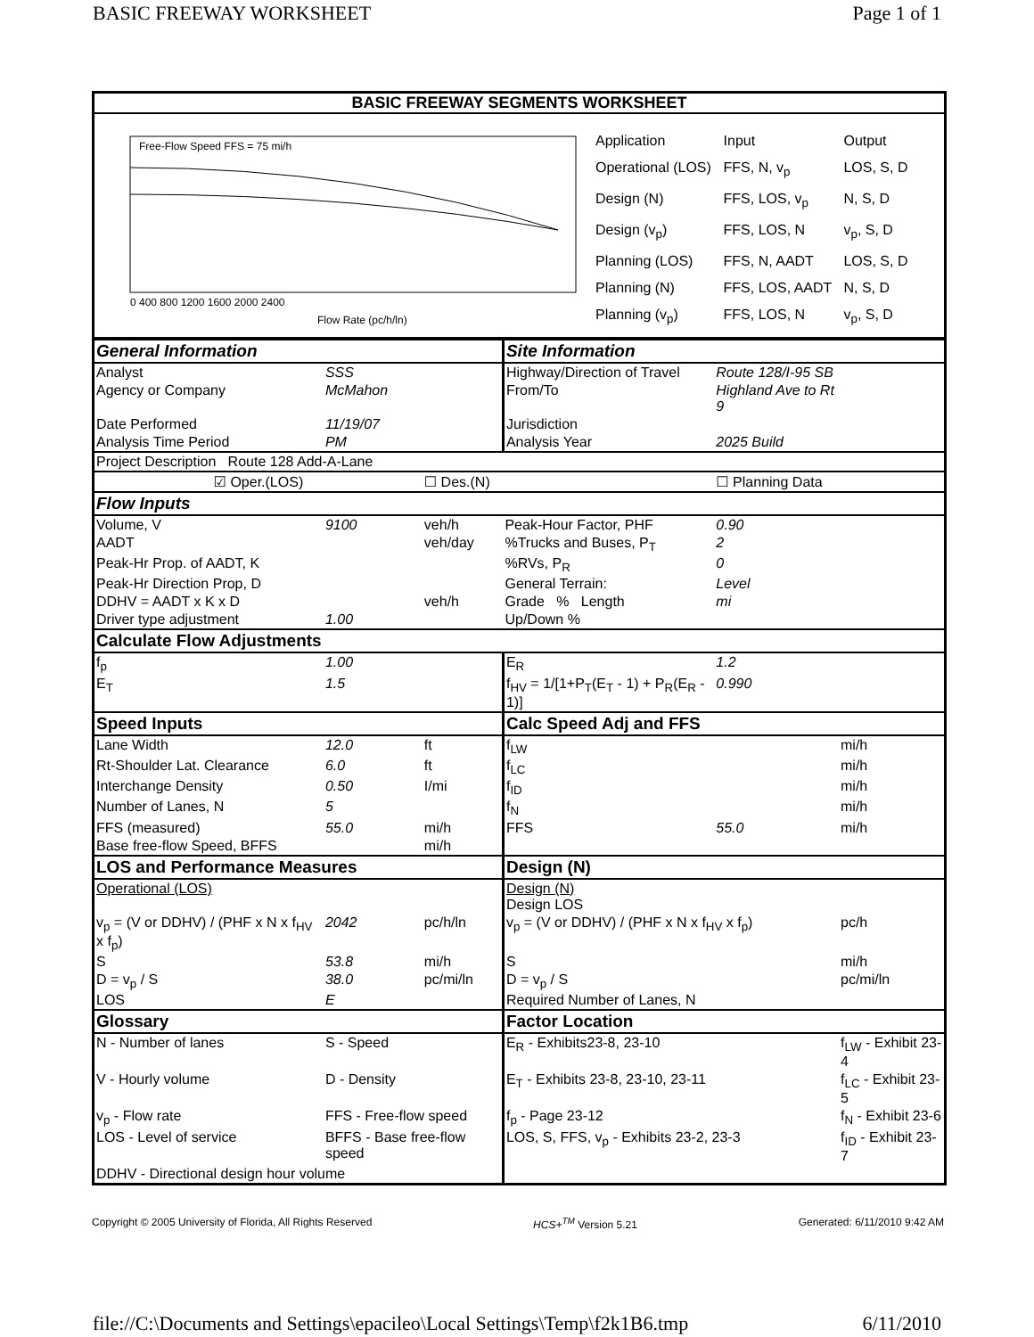BASIC FREEWAY WORKSHEET Page 1 of 1
BASIC FREEWAY SEGMENTS WORKSHEET
Free-Flow Speed FFS = 75 mi/h
0 400 800 1200 1600 2000 2400
Flow Rate (pc/h/ln)
| Application | Input | Output |
| Operational (LOS) | FFS, N, v<sub>p</sub> | LOS, S, D |
| Design (N) | FFS, LOS, v<sub>p</sub> | N, S, D |
| Design (v<sub>p</sub>) | FFS, LOS, N | v<sub>p</sub>, S, D |
| Planning (LOS) | FFS, N, AADT | LOS, S, D |
| Planning (N) | FFS, LOS, AADT | N, S, D |
| Planning (v<sub>p</sub>) | FFS, LOS, N | v<sub>p</sub>, S, D |
| General Information | | | Site Information | | |
| Analyst | SSS | | Highway/Direction of Travel | Route 128/I-95 SB | |
| Agency or Company | McMahon | | From/To | Highland Ave to Rt 9 | |
| Date Performed | 11/19/07 | | Jurisdiction | | |
| Analysis Time Period | PM | | Analysis Year | 2025 Build | |
| Project Description Route 128 Add-A-Lane | | | | | |
| ☑ Oper.(LOS) | | ☐ Des.(N) | | ☐ Planning Data | |
| Flow Inputs | | | | | |
| Volume, V | 9100 | veh/h | Peak-Hour Factor, PHF | 0.90 | |
| AADT | | veh/day | %Trucks and Buses, P<sub>T</sub> | 2 | |
| Peak-Hr Prop. of AADT, K | | | %RVs, P<sub>R</sub> | 0 | |
| Peak-Hr Direction Prop, D | | | General Terrain: | Level | |
| DDHV = AADT x K x D | | veh/h | Grade % Length | mi | |
| Driver type adjustment | 1.00 | | Up/Down % | | |
| Calculate Flow Adjustments | | | | | |
| f<sub>p</sub> | 1.00 | | E<sub>R</sub> | 1.2 | |
| E<sub>T</sub> | 1.5 | | f<sub>HV</sub> = 1/[1+P<sub>T</sub>(E<sub>T</sub> - 1) + P<sub>R</sub>(E<sub>R</sub> - 1)] | 0.990 | |
| Speed Inputs | | | Calc Speed Adj and FFS | | |
| Lane Width | 12.0 | ft | f<sub>LW</sub> | | mi/h |
| Rt-Shoulder Lat. Clearance | 6.0 | ft | f<sub>LC</sub> | | mi/h |
| Interchange Density | 0.50 | I/mi | f<sub>ID</sub> | | mi/h |
| Number of Lanes, N | 5 | | f<sub>N</sub> | | mi/h |
| FFS (measured) | 55.0 | mi/h | FFS | 55.0 | mi/h |
| Base free-flow Speed, BFFS | | mi/h | | | |
| LOS and Performance Measures | | | Design (N) | | |
| Operational (LOS) | | | Design (N) Design LOS | | |
| v<sub>p</sub> = (V or DDHV) / (PHF x N x f<sub>HV</sub> x f<sub>p</sub>) | 2042 | pc/h/ln | v<sub>p</sub> = (V or DDHV) / (PHF x N x f<sub>HV</sub> x f<sub>p</sub>) | | pc/h |
| S | 53.8 | mi/h | S | | mi/h |
| D = v<sub>p</sub> / S | 38.0 | pc/mi/ln | D = v<sub>p</sub> / S | | pc/mi/ln |
| LOS | E | | Required Number of Lanes, N | | |
| Glossary | | | Factor Location | | |
| N - Number of lanes | S - Speed | | E<sub>R</sub> - Exhibits23-8, 23-10 | | f<sub>LW</sub> - Exhibit 23-4 |
| V - Hourly volume | D - Density | | E<sub>T</sub> - Exhibits 23-8, 23-10, 23-11 | | f<sub>LC</sub> - Exhibit 23-5 |
| v<sub>p</sub> - Flow rate | FFS - Free-flow speed | | f<sub>p</sub> - Page 23-12 | | f<sub>N</sub> - Exhibit 23-6 |
| LOS - Level of service | BFFS - Base free-flow speed | | LOS, S, FFS, v<sub>p</sub> - Exhibits 23-2, 23-3 | | f<sub>ID</sub> - Exhibit 23-7 |
| DDHV - Directional design hour volume | | | | | |
Copyright © 2005 University of Florida, All Rights Reserved HCS+<sup>TM</sup> Version 5.21 Generated: 6/11/2010 9:42 AM
file://C:\Documents and Settings\epacileo\Local Settings\Temp\f2k1B6.tmp 6/11/2010